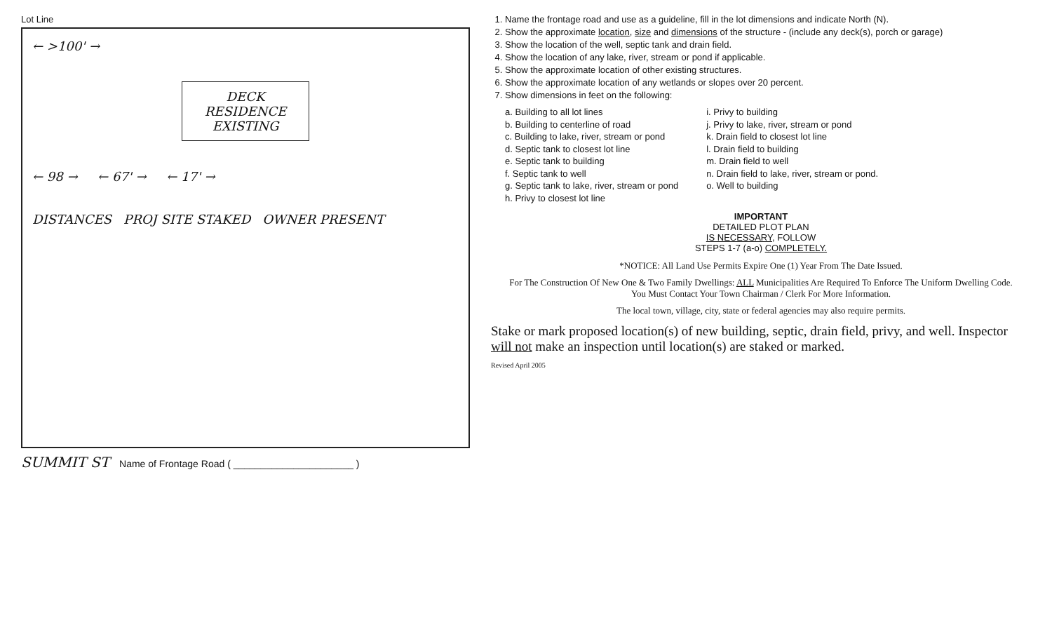Lot Line
← >100' →
DECK
RESIDENCE EXISTING
← 98 → ← 67' → ← 17' →
DISTANCES PROJ SITE STAKED OWNER PRESENT
SUMMIT ST Name of Frontage Road ( ______________________ )
1. Name the frontage road and use as a guideline, fill in the lot dimensions and indicate North (N).
2. Show the approximate location, size and dimensions of the structure - (include any deck(s), porch or garage)
3. Show the location of the well, septic tank and drain field.
4. Show the location of any lake, river, stream or pond if applicable.
5. Show the approximate location of other existing structures.
6. Show the approximate location of any wetlands or slopes over 20 percent.
7. Show dimensions in feet on the following:
a. Building to all lot lines
b. Building to centerline of road
c. Building to lake, river, stream or pond
d. Septic tank to closest lot line
e. Septic tank to building
f. Septic tank to well
g. Septic tank to lake, river, stream or pond
h. Privy to closest lot line
i. Privy to building
j. Privy to lake, river, stream or pond
k. Drain field to closest lot line
l. Drain field to building
m. Drain field to well
n. Drain field to lake, river, stream or pond.
o. Well to building
IMPORTANT
DETAILED PLOT PLAN
IS NECESSARY, FOLLOW
STEPS 1-7 (a-o) COMPLETELY.
*NOTICE: All Land Use Permits Expire One (1) Year From The Date Issued.
For The Construction Of New One & Two Family Dwellings: ALL Municipalities Are Required To Enforce The Uniform Dwelling Code.
You Must Contact Your Town Chairman / Clerk For More Information.
The local town, village, city, state or federal agencies may also require permits.
Stake or mark proposed location(s) of new building, septic, drain field, privy, and well. Inspector will not make an inspection until location(s) are staked or marked.
Revised April 2005